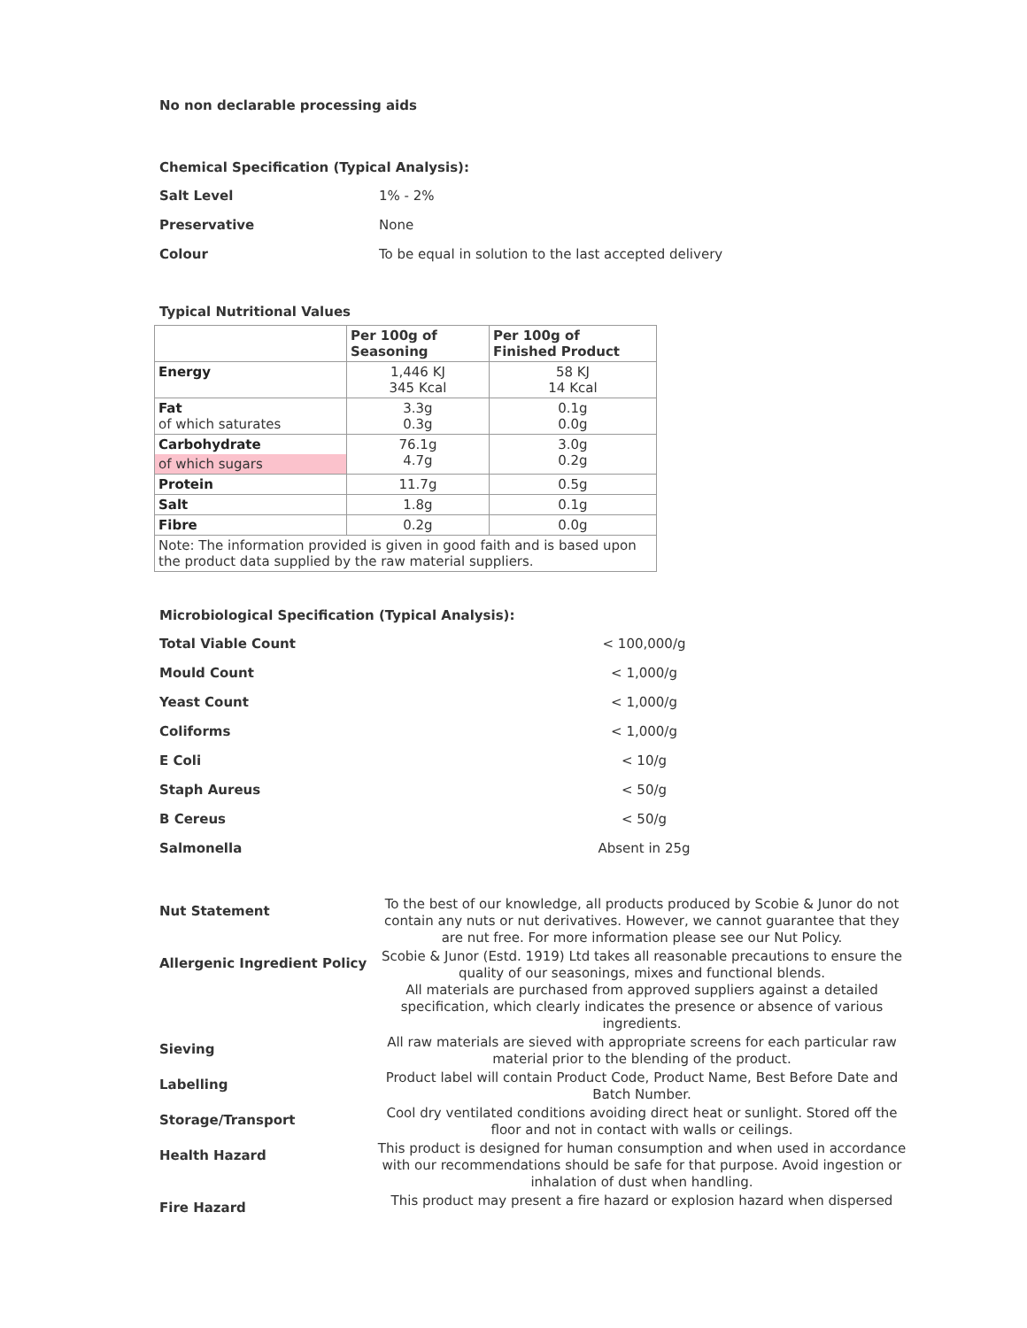No non declarable processing aids
Chemical Specification (Typical Analysis):
Salt Level 1% - 2%
Preservative None
Colour To be equal in solution to the last accepted delivery
Typical Nutritional Values
| | Per 100g of Seasoning | Per 100g of Finished Product |
| --- | --- | --- |
| Energy | 1,446 KJ 345 Kcal | 58 KJ 14 Kcal |
| Fat of which saturates | 3.3g 0.3g | 0.1g 0.0g |
| Carbohydrate of which sugars | 76.1g 4.7g | 3.0g 0.2g |
| Protein | 11.7g | 0.5g |
| Salt | 1.8g | 0.1g |
| Fibre | 0.2g | 0.0g |
| Note: The information provided is given in good faith and is based upon the product data supplied by the raw material suppliers. | | |
Microbiological Specification (Typical Analysis):
Total Viable Count < 100,000/g
Mould Count < 1,000/g
Yeast Count < 1,000/g
Coliforms < 1,000/g
E Coli < 10/g
Staph Aureus < 50/g
B Cereus < 50/g
Salmonella Absent in 25g
Nut Statement To the best of our knowledge, all products produced by Scobie & Junor do not contain any nuts or nut derivatives. However, we cannot guarantee that they are nut free. For more information please see our Nut Policy.
Allergenic Ingredient Policy Scobie & Junor (Estd. 1919) Ltd takes all reasonable precautions to ensure the quality of our seasonings, mixes and functional blends.
All materials are purchased from approved suppliers against a detailed specification, which clearly indicates the presence or absence of various ingredients.
Sieving All raw materials are sieved with appropriate screens for each particular raw material prior to the blending of the product.
Labelling Product label will contain Product Code, Product Name, Best Before Date and Batch Number.
Storage/Transport Cool dry ventilated conditions avoiding direct heat or sunlight. Stored off the floor and not in contact with walls or ceilings.
Health Hazard This product is designed for human consumption and when used in accordance with our recommendations should be safe for that purpose. Avoid ingestion or inhalation of dust when handling.
Fire Hazard This product may present a fire hazard or explosion hazard when dispersed